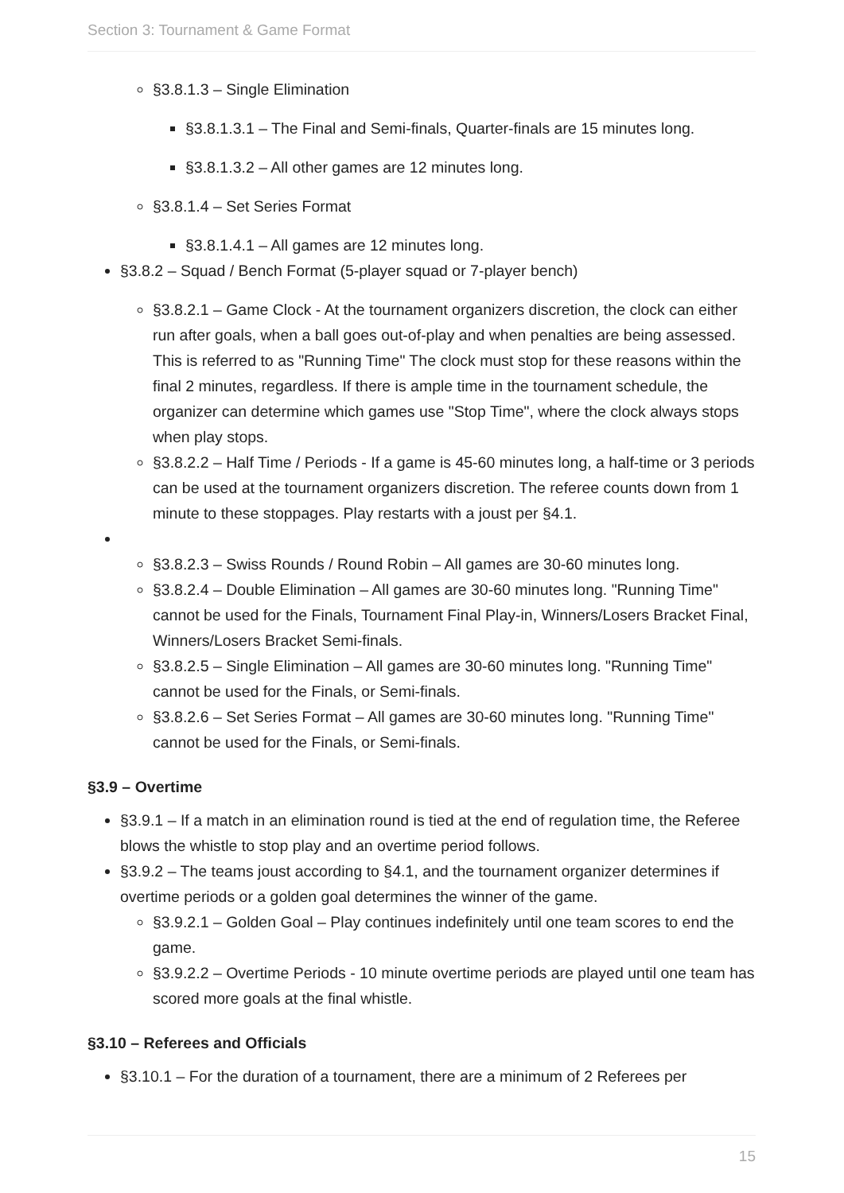Section 3: Tournament & Game Format
§3.8.1.3 – Single Elimination
§3.8.1.3.1 – The Final and Semi-finals, Quarter-finals are 15 minutes long.
§3.8.1.3.2 – All other games are 12 minutes long.
§3.8.1.4 – Set Series Format
§3.8.1.4.1 – All games are 12 minutes long.
§3.8.2 – Squad / Bench Format (5-player squad or 7-player bench)
§3.8.2.1 – Game Clock - At the tournament organizers discretion, the clock can either run after goals, when a ball goes out-of-play and when penalties are being assessed. This is referred to as "Running Time" The clock must stop for these reasons within the final 2 minutes, regardless. If there is ample time in the tournament schedule, the organizer can determine which games use "Stop Time", where the clock always stops when play stops.
§3.8.2.2 – Half Time / Periods - If a game is 45-60 minutes long, a half-time or 3 periods can be used at the tournament organizers discretion. The referee counts down from 1 minute to these stoppages. Play restarts with a joust per §4.1.
§3.8.2.3 – Swiss Rounds / Round Robin – All games are 30-60 minutes long.
§3.8.2.4 – Double Elimination – All games are 30-60 minutes long. "Running Time" cannot be used for the Finals, Tournament Final Play-in, Winners/Losers Bracket Final, Winners/Losers Bracket Semi-finals.
§3.8.2.5 – Single Elimination – All games are 30-60 minutes long. "Running Time" cannot be used for the Finals, or Semi-finals.
§3.8.2.6 – Set Series Format – All games are 30-60 minutes long. "Running Time" cannot be used for the Finals, or Semi-finals.
§3.9 – Overtime
§3.9.1 – If a match in an elimination round is tied at the end of regulation time, the Referee blows the whistle to stop play and an overtime period follows.
§3.9.2 – The teams joust according to §4.1, and the tournament organizer determines if overtime periods or a golden goal determines the winner of the game.
§3.9.2.1 – Golden Goal – Play continues indefinitely until one team scores to end the game.
§3.9.2.2 – Overtime Periods - 10 minute overtime periods are played until one team has scored more goals at the final whistle.
§3.10 – Referees and Officials
§3.10.1 – For the duration of a tournament, there are a minimum of 2 Referees per
15